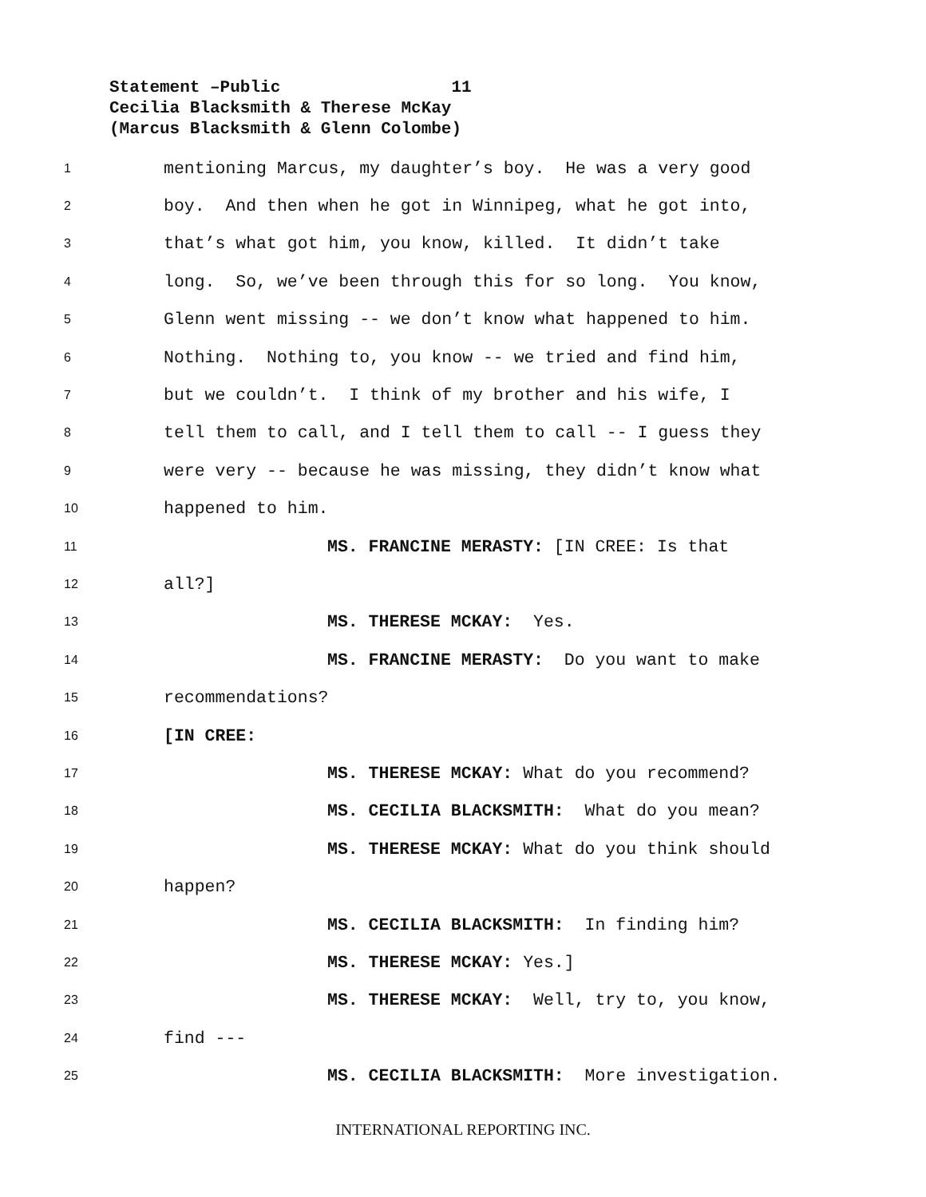Statement –Public 11
Cecilia Blacksmith & Therese McKay
(Marcus Blacksmith & Glenn Colombe)
1 mentioning Marcus, my daughter’s boy. He was a very good
2 boy. And then when he got in Winnipeg, what he got into,
3 that’s what got him, you know, killed. It didn’t take
4 long. So, we’ve been through this for so long. You know,
5 Glenn went missing -- we don’t know what happened to him.
6 Nothing. Nothing to, you know -- we tried and find him,
7 but we couldn’t. I think of my brother and his wife, I
8 tell them to call, and I tell them to call -- I guess they
9 were very -- because he was missing, they didn’t know what
10 happened to him.
11 MS. FRANCINE MERASTY: [IN CREE: Is that
12 all?]
13 MS. THERESE MCKAY: Yes.
14 MS. FRANCINE MERASTY: Do you want to make
15 recommendations?
16 [IN CREE:
17 MS. THERESE MCKAY: What do you recommend?
18 MS. CECILIA BLACKSMITH: What do you mean?
19 MS. THERESE MCKAY: What do you think should
20 happen?
21 MS. CECILIA BLACKSMITH: In finding him?
22 MS. THERESE MCKAY: Yes.]
23 MS. THERESE MCKAY: Well, try to, you know,
24 find ---
25 MS. CECILIA BLACKSMITH: More investigation.
INTERNATIONAL REPORTING INC.